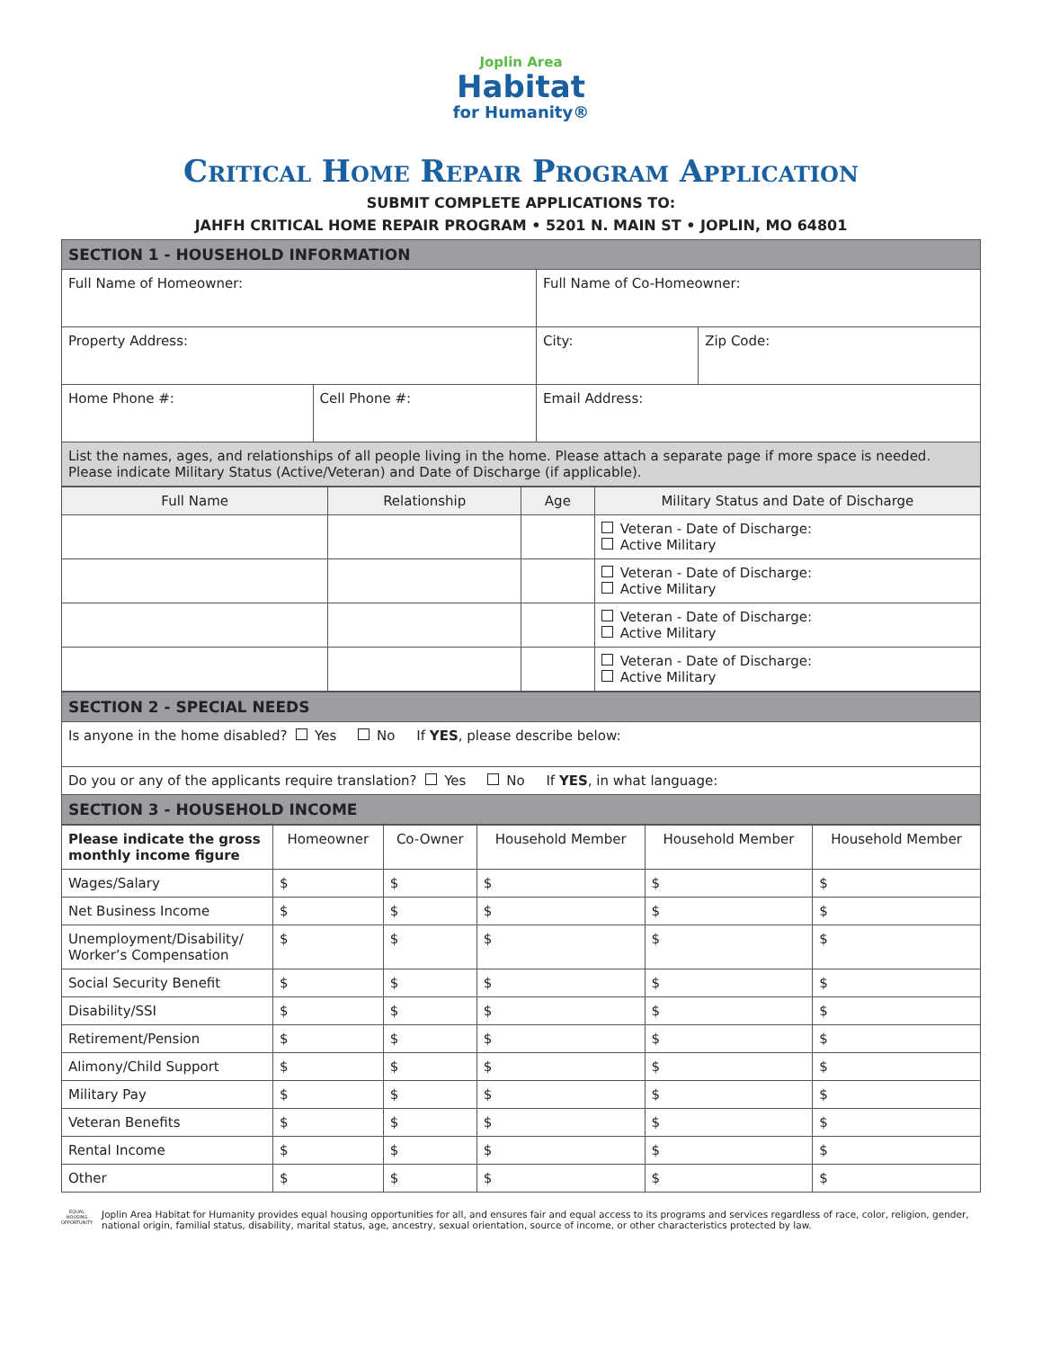Joplin Area
Habitat
for Humanity®
Critical Home Repair Program Application
SUBMIT COMPLETE APPLICATIONS TO:
JAHFH CRITICAL HOME REPAIR PROGRAM • 5201 N. MAIN ST • JOPLIN, MO 64801
| SECTION 1 - HOUSEHOLD INFORMATION | | | |
| Full Name of Homeowner: | | Full Name of Co-Homeowner: | |
| Property Address: | | City: | Zip Code: |
| Home Phone #: | Cell Phone #: | Email Address: | |
| List the names, ages, and relationships of all people living in the home. Please attach a separate page if more space is needed. Please indicate Military Status (Active/Veteran) and Date of Discharge (if applicable). | | | |
| Full Name | Relationship | Age | Military Status and Date of Discharge |
| --- | --- | --- | --- |
| | | | Veteran - Date of Discharge: Active Military |
| | | | Veteran - Date of Discharge: Active Military |
| | | | Veteran - Date of Discharge: Active Military |
| | | | Veteran - Date of Discharge: Active Military |
| SECTION 2 - SPECIAL NEEDS |
| Is anyone in the home disabled? Yes No If YES , please describe below: |
| Do you or any of the applicants require translation? Yes No If YES , in what language: |
| SECTION 3 - HOUSEHOLD INCOME |
| Please indicate the gross monthly income figure | Homeowner | Co-Owner | Household Member | Household Member | Household Member |
| --- | --- | --- | --- | --- | --- |
| Wages/Salary | $ | $ | $ | $ | $ |
| Net Business Income | $ | $ | $ | $ | $ |
| Unemployment/Disability/ Worker’s Compensation | $ | $ | $ | $ | $ |
| Social Security Benefit | $ | $ | $ | $ | $ |
| Disability/SSI | $ | $ | $ | $ | $ |
| Retirement/Pension | $ | $ | $ | $ | $ |
| Alimony/Child Support | $ | $ | $ | $ | $ |
| Military Pay | $ | $ | $ | $ | $ |
| Veteran Benefits | $ | $ | $ | $ | $ |
| Rental Income | $ | $ | $ | $ | $ |
| Other | $ | $ | $ | $ | $ |
EQUAL HOUSING OPPORTUNITY
Joplin Area Habitat for Humanity provides equal housing opportunities for all, and ensures fair and equal access to its programs and services regardless of race, color, religion, gender, national origin, familial status, disability, marital status, age, ancestry, sexual orientation, source of income, or other characteristics protected by law.